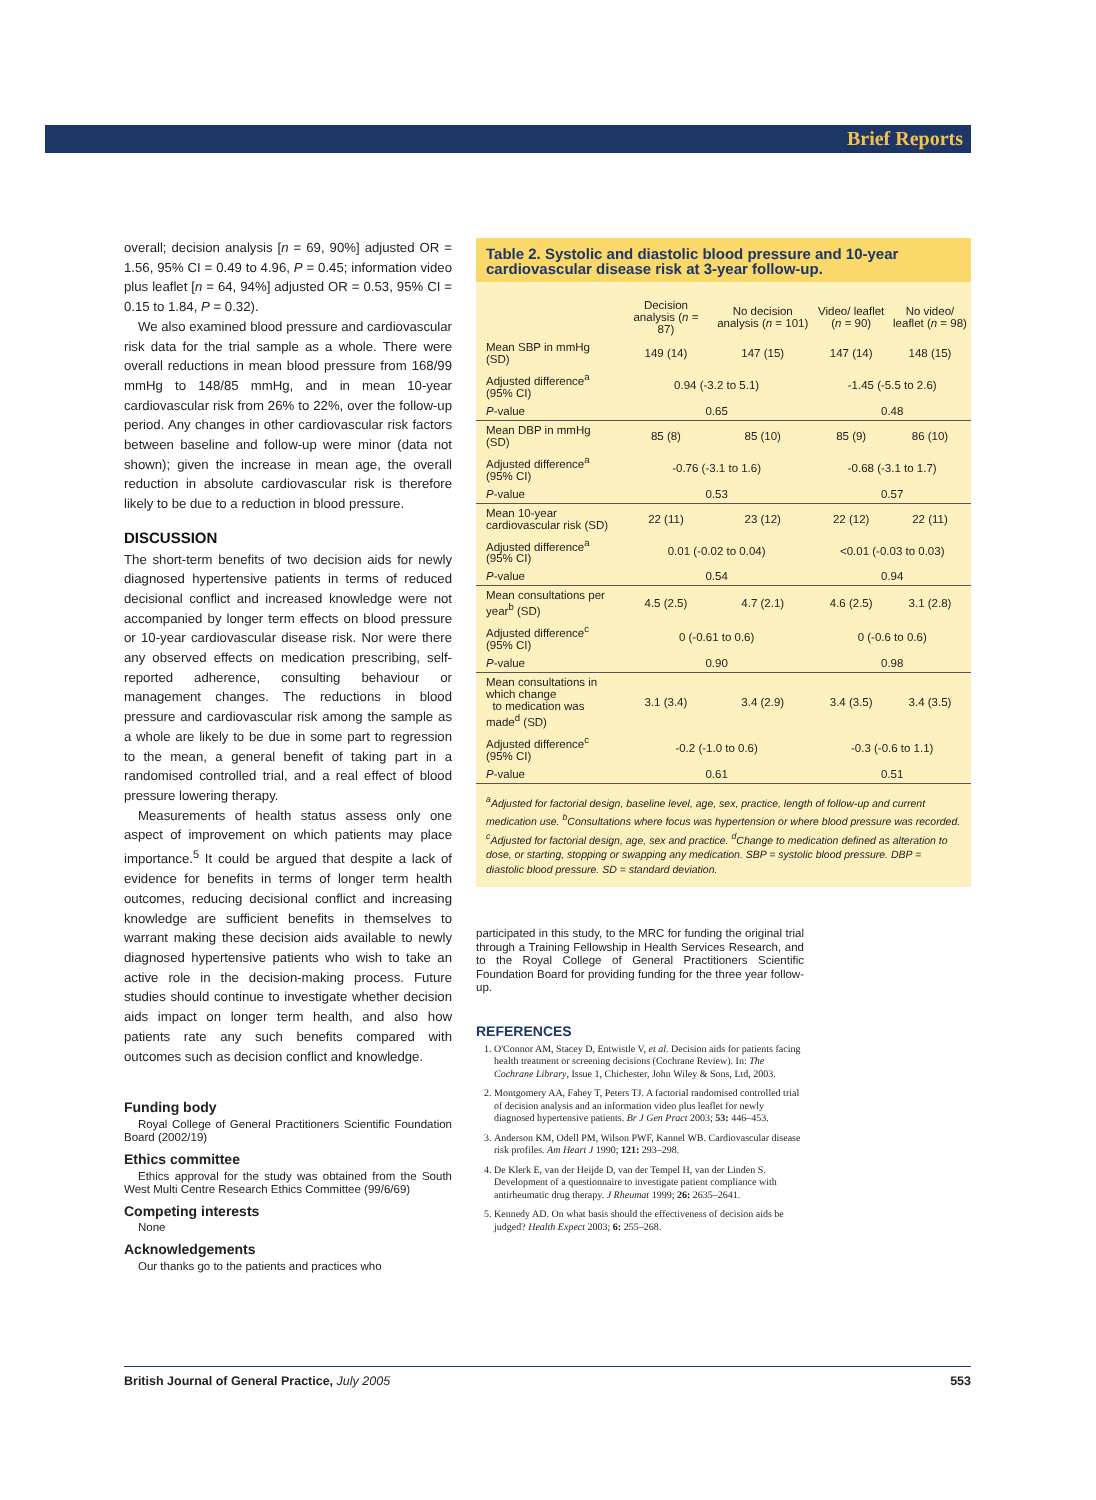Brief Reports
overall; decision analysis [n = 69, 90%] adjusted OR = 1.56, 95% CI = 0.49 to 4.96, P = 0.45; information video plus leaflet [n = 64, 94%] adjusted OR = 0.53, 95% CI = 0.15 to 1.84, P = 0.32).
We also examined blood pressure and cardiovascular risk data for the trial sample as a whole. There were overall reductions in mean blood pressure from 168/99 mmHg to 148/85 mmHg, and in mean 10-year cardiovascular risk from 26% to 22%, over the follow-up period. Any changes in other cardiovascular risk factors between baseline and follow-up were minor (data not shown); given the increase in mean age, the overall reduction in absolute cardiovascular risk is therefore likely to be due to a reduction in blood pressure.
DISCUSSION
The short-term benefits of two decision aids for newly diagnosed hypertensive patients in terms of reduced decisional conflict and increased knowledge were not accompanied by longer term effects on blood pressure or 10-year cardiovascular disease risk. Nor were there any observed effects on medication prescribing, self-reported adherence, consulting behaviour or management changes. The reductions in blood pressure and cardiovascular risk among the sample as a whole are likely to be due in some part to regression to the mean, a general benefit of taking part in a randomised controlled trial, and a real effect of blood pressure lowering therapy.
Measurements of health status assess only one aspect of improvement on which patients may place importance.<sup>5</sup> It could be argued that despite a lack of evidence for benefits in terms of longer term health outcomes, reducing decisional conflict and increasing knowledge are sufficient benefits in themselves to warrant making these decision aids available to newly diagnosed hypertensive patients who wish to take an active role in the decision-making process. Future studies should continue to investigate whether decision aids impact on longer term health, and also how patients rate any such benefits compared with outcomes such as decision conflict and knowledge.
Funding body
Royal College of General Practitioners Scientific Foundation Board (2002/19)
Ethics committee
Ethics approval for the study was obtained from the South West Multi Centre Research Ethics Committee (99/6/69)
Competing interests
None
Acknowledgements
Our thanks go to the patients and practices who
Table 2. Systolic and diastolic blood pressure and 10-year cardiovascular disease risk at 3-year follow-up.
| | Decision analysis ( n = 87) | No decision analysis ( n = 101) | Video/ leaflet ( n = 90) | No video/ leaflet ( n = 98) |
| --- | --- | --- | --- | --- |
| Mean SBP in mmHg (SD) | 149 (14) | 147 (15) | 147 (14) | 148 (15) |
| Adjusted difference<sup>a</sup> (95% CI) | 0.94 (-3.2 to 5.1) | | -1.45 (-5.5 to 2.6) | |
| P -value | 0.65 | | 0.48 | |
| Mean DBP in mmHg (SD) | 85 (8) | 85 (10) | 85 (9) | 86 (10) |
| Adjusted difference<sup>a</sup> (95% CI) | -0.76 (-3.1 to 1.6) | | -0.68 (-3.1 to 1.7) | |
| P -value | 0.53 | | 0.57 | |
| Mean 10-year cardiovascular risk (SD) | 22 (11) | 23 (12) | 22 (12) | 22 (11) |
| Adjusted difference<sup>a</sup> (95% CI) | 0.01 (-0.02 to 0.04) | | <0.01 (-0.03 to 0.03) | |
| P -value | 0.54 | | 0.94 | |
| Mean consultations per year<sup>b</sup> (SD) | 4.5 (2.5) | 4.7 (2.1) | 4.6 (2.5) | 3.1 (2.8) |
| Adjusted difference<sup>c</sup> (95% CI) | 0 (-0.61 to 0.6) | | 0 (-0.6 to 0.6) | |
| P -value | 0.90 | | 0.98 | |
| Mean consultations in which change to medication was made<sup>d</sup> (SD) | 3.1 (3.4) | 3.4 (2.9) | 3.4 (3.5) | 3.4 (3.5) |
| Adjusted difference<sup>c</sup> (95% CI) | -0.2 (-1.0 to 0.6) | | -0.3 (-0.6 to 1.1) | |
| P -value | 0.61 | | 0.51 | |
<sup>a</sup> Adjusted for factorial design, baseline level, age, sex, practice, length of follow-up and current medication use. <sup>b</sup>Consultations where focus was hypertension or where blood pressure was recorded. <sup>c</sup>Adjusted for factorial design, age, sex and practice. <sup>d</sup>Change to medication defined as alteration to dose, or starting, stopping or swapping any medication. SBP = systolic blood pressure. DBP = diastolic blood pressure. SD = standard deviation.
participated in this study, to the MRC for funding the original trial through a Training Fellowship in Health Services Research, and to the Royal College of General Practitioners Scientific Foundation Board for providing funding for the three year follow-up.
REFERENCES
1. O'Connor AM, Stacey D, Entwistle V, et al. Decision aids for patients facing health treatment or screening decisions (Cochrane Review). In: The Cochrane Library, Issue 1, Chichester, John Wiley & Sons, Ltd, 2003.
2. Montgomery AA, Fahey T, Peters TJ. A factorial randomised controlled trial of decision analysis and an information video plus leaflet for newly diagnosed hypertensive patients. Br J Gen Pract 2003; 53: 446–453.
3. Anderson KM, Odell PM, Wilson PWF, Kannel WB. Cardiovascular disease risk profiles. Am Heart J 1990; 121: 293–298.
4. De Klerk E, van der Heijde D, van der Tempel H, van der Linden S. Development of a questionnaire to investigate patient compliance with antirheumatic drug therapy. J Rheumat 1999; 26: 2635–2641.
5. Kennedy AD. On what basis should the effectiveness of decision aids be judged? Health Expect 2003; 6: 255–268.
British Journal of General Practice, July 2005 553